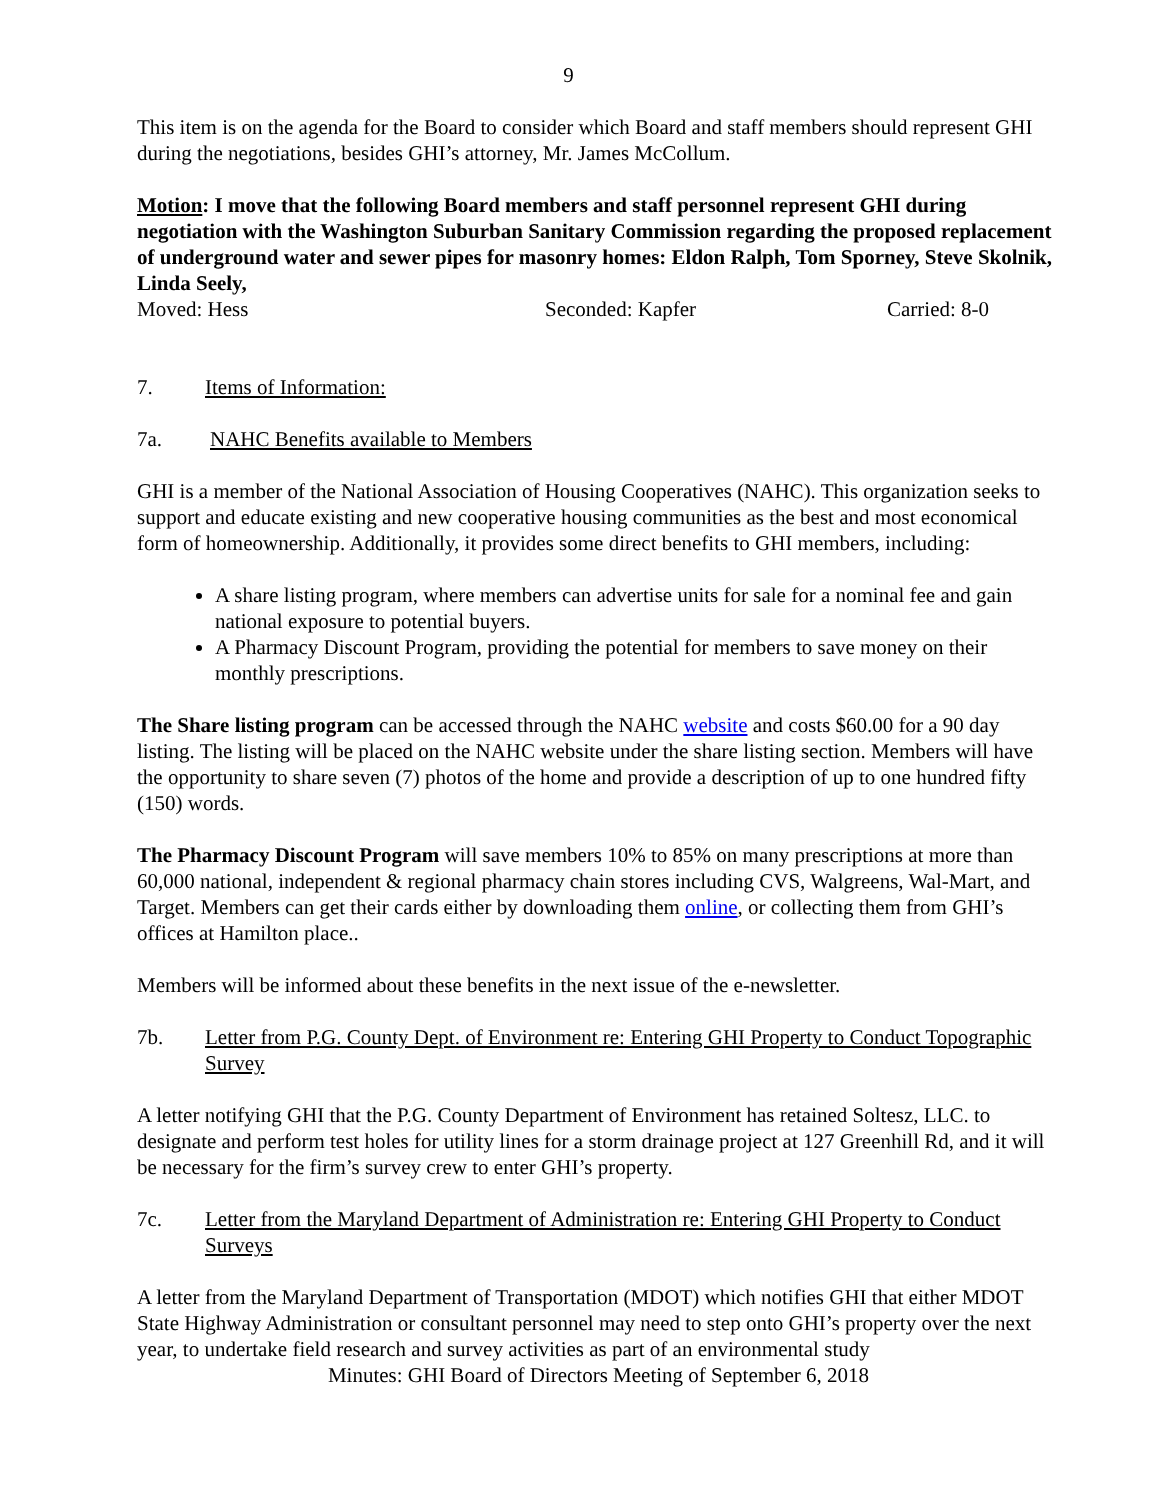9
This item is on the agenda for the Board to consider which Board and staff members should represent GHI during the negotiations, besides GHI’s attorney, Mr. James McCollum.
Motion: I move that the following Board members and staff personnel represent GHI during negotiation with the Washington Suburban Sanitary Commission regarding the proposed replacement of underground water and sewer pipes for masonry homes: Eldon Ralph, Tom Sporney, Steve Skolnik, Linda Seely,
Moved: Hess Seconded: Kapfer Carried: 8-0
7. Items of Information:
7a. NAHC Benefits available to Members
GHI is a member of the National Association of Housing Cooperatives (NAHC). This organization seeks to support and educate existing and new cooperative housing communities as the best and most economical form of homeownership. Additionally, it provides some direct benefits to GHI members, including:
A share listing program, where members can advertise units for sale for a nominal fee and gain national exposure to potential buyers.
A Pharmacy Discount Program, providing the potential for members to save money on their monthly prescriptions.
The Share listing program can be accessed through the NAHC website and costs $60.00 for a 90 day listing. The listing will be placed on the NAHC website under the share listing section. Members will have the opportunity to share seven (7) photos of the home and provide a description of up to one hundred fifty (150) words.
The Pharmacy Discount Program will save members 10% to 85% on many prescriptions at more than 60,000 national, independent & regional pharmacy chain stores including CVS, Walgreens, Wal-Mart, and Target. Members can get their cards either by downloading them online, or collecting them from GHI’s offices at Hamilton place..
Members will be informed about these benefits in the next issue of the e-newsletter.
7b. Letter from P.G. County Dept. of Environment re: Entering GHI Property to Conduct Topographic Survey
A letter notifying GHI that the P.G. County Department of Environment has retained Soltesz, LLC. to designate and perform test holes for utility lines for a storm drainage project at 127 Greenhill Rd, and it will be necessary for the firm’s survey crew to enter GHI’s property.
7c. Letter from the Maryland Department of Administration re: Entering GHI Property to Conduct Surveys
A letter from the Maryland Department of Transportation (MDOT) which notifies GHI that either MDOT State Highway Administration or consultant personnel may need to step onto GHI’s property over the next year, to undertake field research and survey activities as part of an environmental study
Minutes: GHI Board of Directors Meeting of September 6, 2018